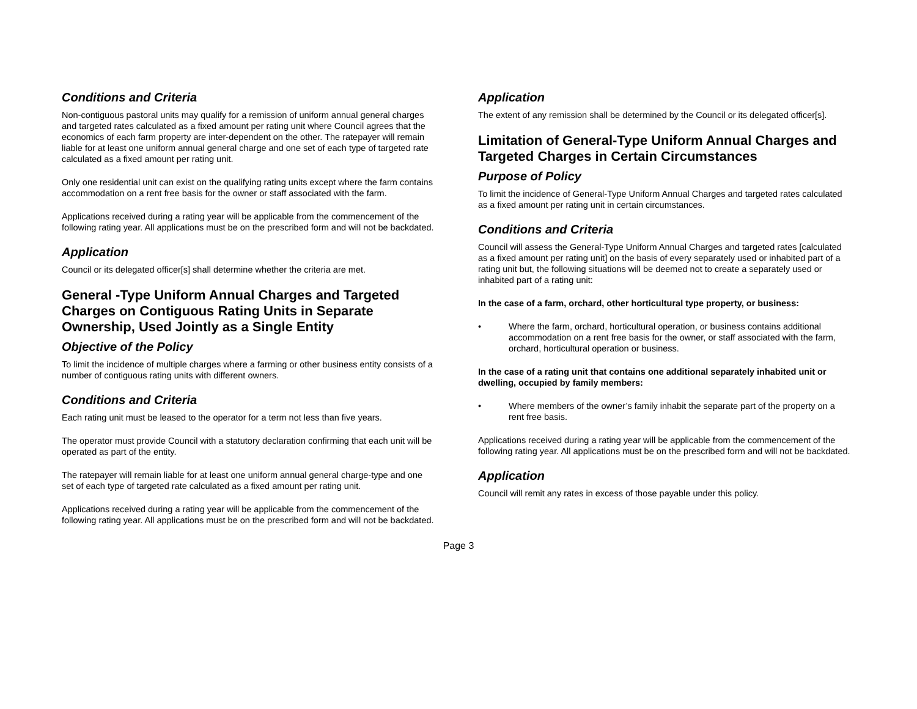Conditions and Criteria
Non-contiguous pastoral units may qualify for a remission of uniform annual general charges and targeted rates calculated as a fixed amount per rating unit where Council agrees that the economics of each farm property are inter-dependent on the other. The ratepayer will remain liable for at least one uniform annual general charge and one set of each type of targeted rate calculated as a fixed amount per rating unit.
Only one residential unit can exist on the qualifying rating units except where the farm contains accommodation on a rent free basis for the owner or staff associated with the farm.
Applications received during a rating year will be applicable from the commencement of the following rating year. All applications must be on the prescribed form and will not be backdated.
Application
Council or its delegated officer[s] shall determine whether the criteria are met.
General -Type Uniform Annual Charges and Targeted Charges on Contiguous Rating Units in Separate Ownership, Used Jointly as a Single Entity
Objective of the Policy
To limit the incidence of multiple charges where a farming or other business entity consists of a number of contiguous rating units with different owners.
Conditions and Criteria
Each rating unit must be leased to the operator for a term not less than five years.
The operator must provide Council with a statutory declaration confirming that each unit will be operated as part of the entity.
The ratepayer will remain liable for at least one uniform annual general charge-type and one set of each type of targeted rate calculated as a fixed amount per rating unit.
Applications received during a rating year will be applicable from the commencement of the following rating year. All applications must be on the prescribed form and will not be backdated.
Application
The extent of any remission shall be determined by the Council or its delegated officer[s].
Limitation of General-Type Uniform Annual Charges and Targeted Charges in Certain Circumstances
Purpose of Policy
To limit the incidence of General-Type Uniform Annual Charges and targeted rates calculated as a fixed amount per rating unit in certain circumstances.
Conditions and Criteria
Council will assess the General-Type Uniform Annual Charges and targeted rates [calculated as a fixed amount per rating unit] on the basis of every separately used or inhabited part of a rating unit but, the following situations will be deemed not to create a separately used or inhabited part of a rating unit:
In the case of a farm, orchard, other horticultural type property, or business:
• Where the farm, orchard, horticultural operation, or business contains additional accommodation on a rent free basis for the owner, or staff associated with the farm, orchard, horticultural operation or business.
In the case of a rating unit that contains one additional separately inhabited unit or dwelling, occupied by family members:
• Where members of the owner’s family inhabit the separate part of the property on a rent free basis.
Applications received during a rating year will be applicable from the commencement of the following rating year. All applications must be on the prescribed form and will not be backdated.
Application
Council will remit any rates in excess of those payable under this policy.
Page 3